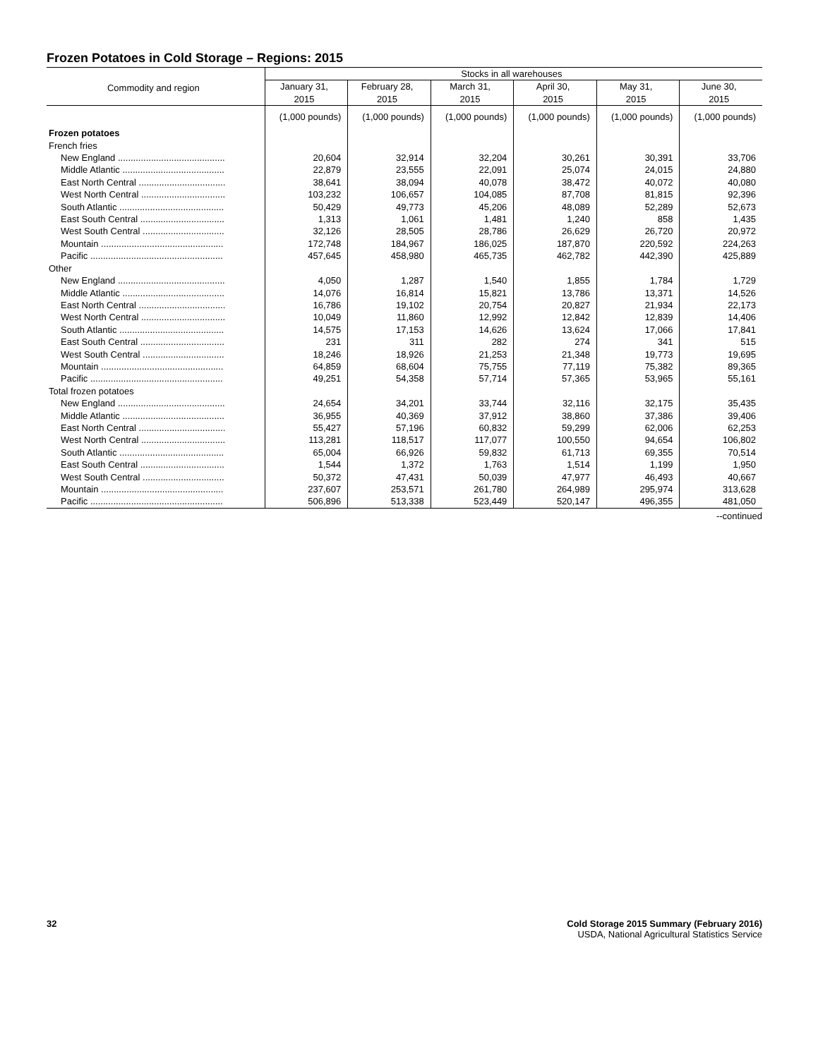Frozen Potatoes in Cold Storage – Regions: 2015
| Commodity and region | Stocks in all warehouses | | | | | |
| --- | --- | --- | --- | --- | --- | --- |
| | January 31, 2015 | February 28, 2015 | March 31, 2015 | April 30, 2015 | May 31, 2015 | June 30, 2015 |
| | (1,000 pounds) | (1,000 pounds) | (1,000 pounds) | (1,000 pounds) | (1,000 pounds) | (1,000 pounds) |
| Frozen potatoes | | | | | | |
| French fries | | | | | | |
| New England .......................................... | 20,604 | 32,914 | 32,204 | 30,261 | 30,391 | 33,706 |
| Middle Atlantic ........................................ | 22,879 | 23,555 | 22,091 | 25,074 | 24,015 | 24,880 |
| East North Central .................................. | 38,641 | 38,094 | 40,078 | 38,472 | 40,072 | 40,080 |
| West North Central ................................. | 103,232 | 106,657 | 104,085 | 87,708 | 81,815 | 92,396 |
| South Atlantic ......................................... | 50,429 | 49,773 | 45,206 | 48,089 | 52,289 | 52,673 |
| East South Central ................................. | 1,313 | 1,061 | 1,481 | 1,240 | 858 | 1,435 |
| West South Central ................................ | 32,126 | 28,505 | 28,786 | 26,629 | 26,720 | 20,972 |
| Mountain ................................................ | 172,748 | 184,967 | 186,025 | 187,870 | 220,592 | 224,263 |
| Pacific .................................................... | 457,645 | 458,980 | 465,735 | 462,782 | 442,390 | 425,889 |
| Other | | | | | | |
| New England .......................................... | 4,050 | 1,287 | 1,540 | 1,855 | 1,784 | 1,729 |
| Middle Atlantic ........................................ | 14,076 | 16,814 | 15,821 | 13,786 | 13,371 | 14,526 |
| East North Central .................................. | 16,786 | 19,102 | 20,754 | 20,827 | 21,934 | 22,173 |
| West North Central ................................. | 10,049 | 11,860 | 12,992 | 12,842 | 12,839 | 14,406 |
| South Atlantic ......................................... | 14,575 | 17,153 | 14,626 | 13,624 | 17,066 | 17,841 |
| East South Central ................................. | 231 | 311 | 282 | 274 | 341 | 515 |
| West South Central ................................ | 18,246 | 18,926 | 21,253 | 21,348 | 19,773 | 19,695 |
| Mountain ................................................ | 64,859 | 68,604 | 75,755 | 77,119 | 75,382 | 89,365 |
| Pacific .................................................... | 49,251 | 54,358 | 57,714 | 57,365 | 53,965 | 55,161 |
| Total frozen potatoes | | | | | | |
| New England .......................................... | 24,654 | 34,201 | 33,744 | 32,116 | 32,175 | 35,435 |
| Middle Atlantic ........................................ | 36,955 | 40,369 | 37,912 | 38,860 | 37,386 | 39,406 |
| East North Central .................................. | 55,427 | 57,196 | 60,832 | 59,299 | 62,006 | 62,253 |
| West North Central ................................. | 113,281 | 118,517 | 117,077 | 100,550 | 94,654 | 106,802 |
| South Atlantic ......................................... | 65,004 | 66,926 | 59,832 | 61,713 | 69,355 | 70,514 |
| East South Central ................................. | 1,544 | 1,372 | 1,763 | 1,514 | 1,199 | 1,950 |
| West South Central ................................ | 50,372 | 47,431 | 50,039 | 47,977 | 46,493 | 40,667 |
| Mountain ................................................ | 237,607 | 253,571 | 261,780 | 264,989 | 295,974 | 313,628 |
| Pacific .................................................... | 506,896 | 513,338 | 523,449 | 520,147 | 496,355 | 481,050 |
--continued
32 Cold Storage 2015 Summary (February 2016)
USDA, National Agricultural Statistics Service